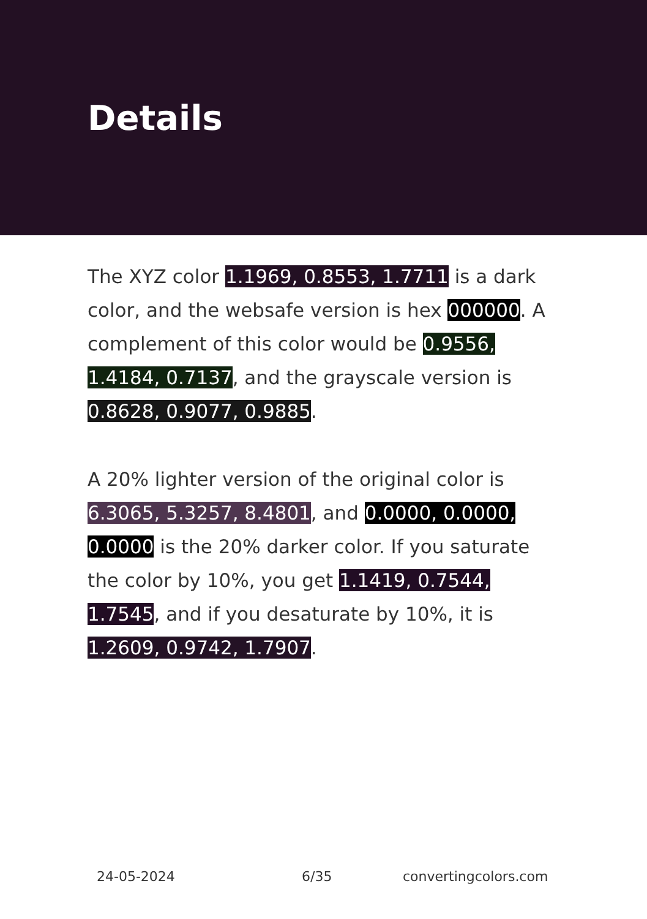Details
The XYZ color 1.1969, 0.8553, 1.7711 is a dark color, and the websafe version is hex 000000. A complement of this color would be 0.9556, 1.4184, 0.7137, and the grayscale version is 0.8628, 0.9077, 0.9885.
A 20% lighter version of the original color is 6.3065, 5.3257, 8.4801, and 0.0000, 0.0000, 0.0000 is the 20% darker color. If you saturate the color by 10%, you get 1.1419, 0.7544, 1.7545, and if you desaturate by 10%, it is 1.2609, 0.9742, 1.7907.
24-05-2024 6/35 convertingcolors.com